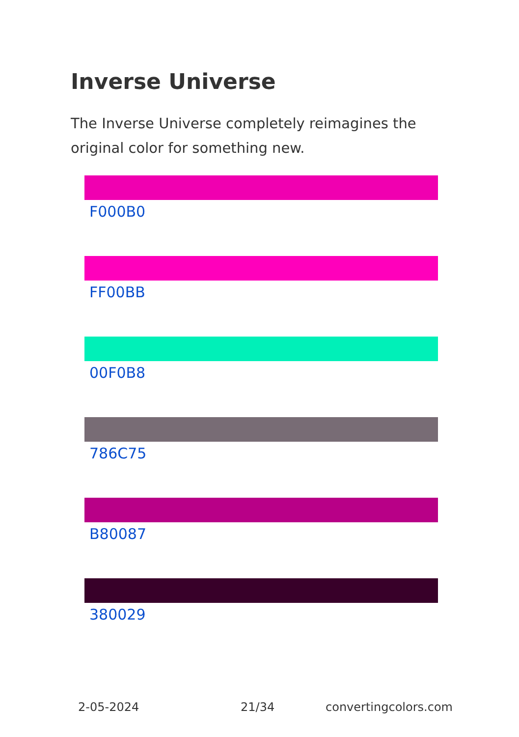Inverse Universe
The Inverse Universe completely reimagines the original color for something new.
F000B0
FF00BB
00F0B8
786C75
B80087
380029
2-05-2024 21/34 convertingcolors.com